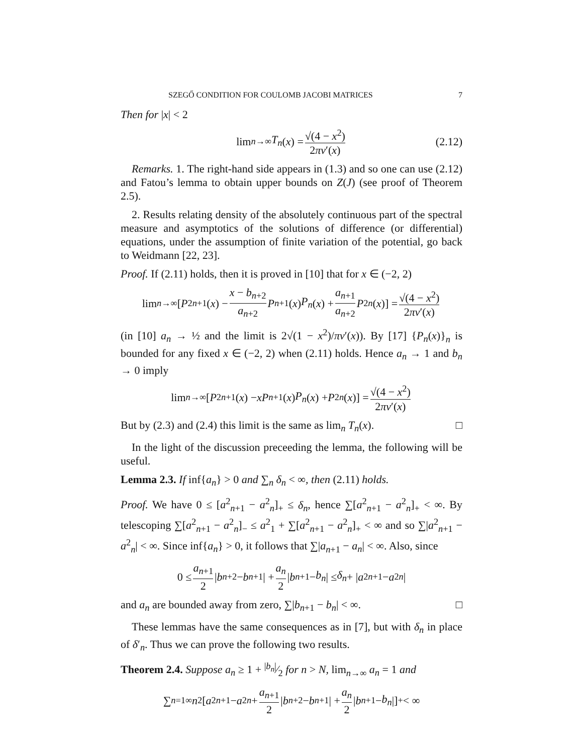SZEGŐ CONDITION FOR COULOMB JACOBI MATRICES 7
Then for |x| < 2
lim<sub>n→∞</sub> T<sub>n</sub> (x) = √(4 − x<sup>2</sup>) 2πν′(x) (2.12)
Remarks. 1. The right-hand side appears in (1.3) and so one can use (2.12) and Fatou’s lemma to obtain upper bounds on Z(J) (see proof of Theorem 2.5).
2. Results relating density of the absolutely continuous part of the spectral measure and asymptotics of the solutions of difference (or differential) equations, under the assumption of finite variation of the potential, go back to Weidmann [22, 23].
Proof. If (2.11) holds, then it is proved in [10] that for x ∈ (−2, 2)
lim<sub>n→∞</sub> [P<sup>2</sup><sub>n+1</sub>(x) − x − b<sub>n+2</sub> a<sub>n+2</sub> P<sub>n+1</sub>(x) P<sub>n</sub> (x) + a<sub>n+1</sub> a<sub>n+2</sub> P<sup>2</sup><sub>n</sub> (x)] = √(4 − x<sup>2</sup>) 2πν′(x)
(in [10] a<sub>n</sub> → ½ and the limit is 2√(1 − x<sup>2</sup>)/πν′(x)). By [17] {P<sub>n</sub>(x)}<sub>n</sub> is bounded for any fixed x ∈ (−2, 2) when (2.11) holds. Hence a<sub>n</sub> → 1 and b<sub>n</sub> → 0 imply
lim<sub>n→∞</sub> [P<sup>2</sup><sub>n+1</sub>(x) − xP<sub>n+1</sub>(x) P<sub>n</sub> (x) + P<sup>2</sup><sub>n</sub> (x)] = √(4 − x<sup>2</sup>) 2πν′(x)
But by (2.3) and (2.4) this limit is the same as lim<sub>n</sub> T<sub>n</sub>(x). □
In the light of the discussion preceeding the lemma, the following will be useful.
Lemma 2.3. If inf{a<sub>n</sub>} > 0 and ∑<sub>n</sub> δ<sub>n</sub> < ∞, then (2.11) holds.
Proof. We have 0 ≤ [a<sup>2</sup><sub>n+1</sub> − a<sup>2</sup><sub>n</sub>]<sub>+</sub> ≤ δ<sub>n</sub>, hence ∑[a<sup>2</sup><sub>n+1</sub> − a<sup>2</sup><sub>n</sub>]<sub>+</sub> < ∞. By telescoping ∑[a<sup>2</sup><sub>n+1</sub> − a<sup>2</sup><sub>n</sub>]<sub>−</sub> ≤ a<sup>2</sup><sub>1</sub> + ∑[a<sup>2</sup><sub>n+1</sub> − a<sup>2</sup><sub>n</sub>]<sub>+</sub> < ∞ and so ∑|a<sup>2</sup><sub>n+1</sub> − a<sup>2</sup><sub>n</sub>| < ∞. Since inf{a<sub>n</sub>} > 0, it follows that ∑|a<sub>n+1</sub> − a<sub>n</sub>| < ∞. Also, since
0 ≤ a<sub>n+1</sub> 2 | b<sub>n+2</sub> − b<sub>n+1</sub>| + a<sub>n</sub> 2 | b<sub>n+1</sub> − b<sub>n</sub> | ≤ δ<sub>n</sub> + | a<sup>2</sup><sub>n+1</sub> − a<sup>2</sup><sub>n</sub> |
and a<sub>n</sub> are bounded away from zero, ∑|b<sub>n+1</sub> − b<sub>n</sub>| < ∞. □
These lemmas have the same consequences as in [7], but with δ<sub>n</sub> in place of δ′<sub>n</sub>. Thus we can prove the following two results.
Theorem 2.4. Suppose a<sub>n</sub> ≥ 1 + |b<sub>n</sub>|⁄2 for n > N, lim<sub>n→∞</sub> a<sub>n</sub> = 1 and
∑<sub>n=1</sub><sup>∞</sup> n<sup>2</sup>[a<sup>2</sup><sub>n+1</sub> − a<sup>2</sup><sub>n</sub> + a<sub>n+1</sub> 2 | b<sub>n+2</sub> − b<sub>n+1</sub>| + a<sub>n</sub> 2 | b<sub>n+1</sub> − b<sub>n</sub> |]<sub>+</sub> < ∞